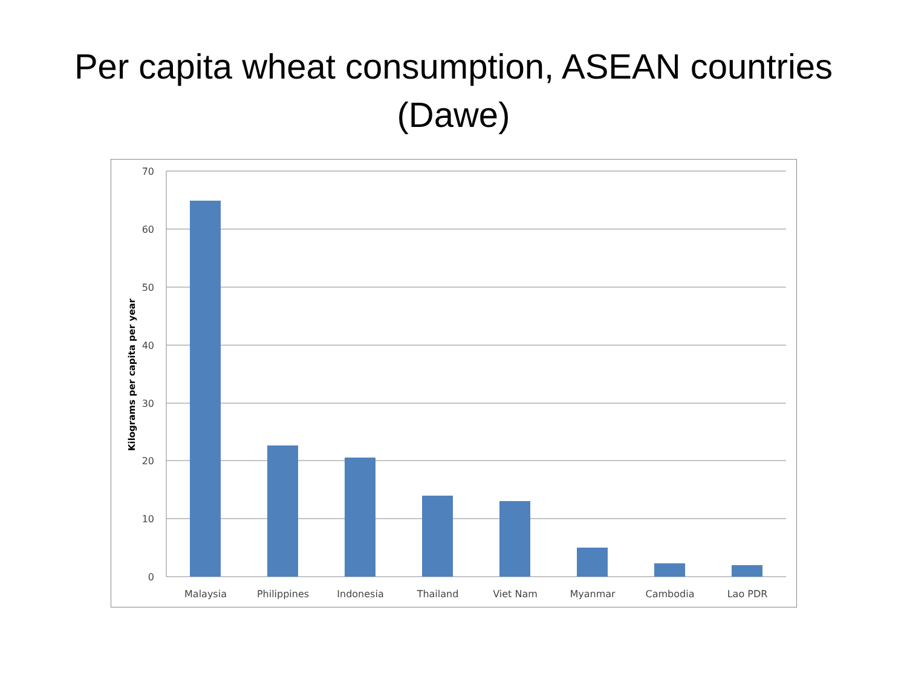Per capita wheat consumption, ASEAN countries
(Dawe)
70
60
50
40
30
20
10
0
Malaysia
Philippines
Indonesia
Thailand
Viet Nam
Myanmar
Cambodia
Lao PDR
Kilograms per capita per year